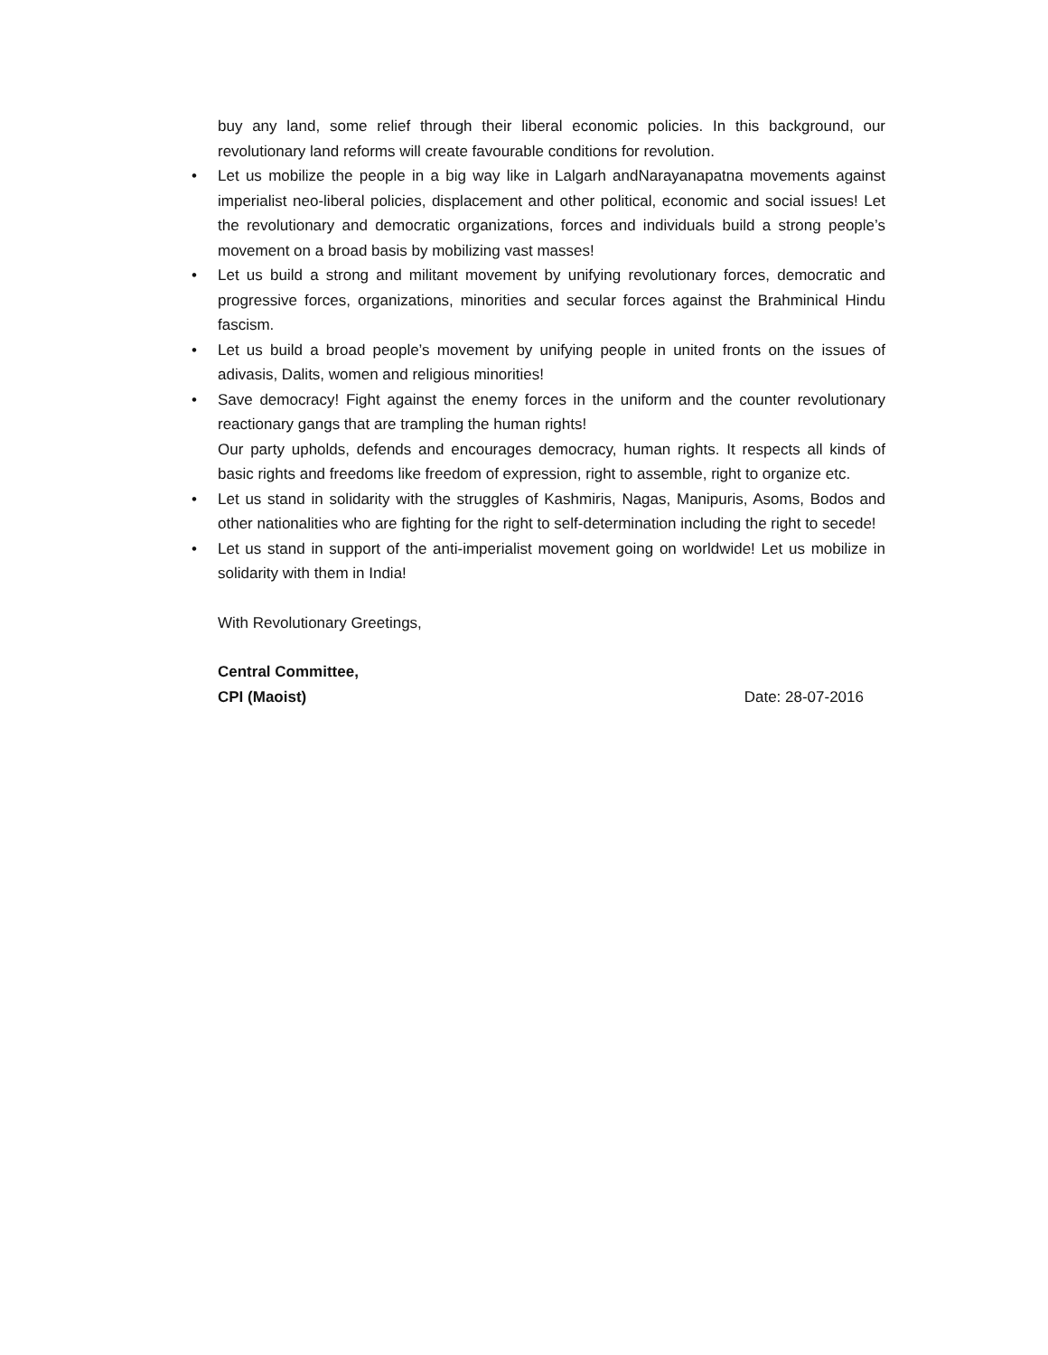buy any land, some relief through their liberal economic policies. In this background, our revolutionary land reforms will create favourable conditions for revolution.
• Let us mobilize the people in a big way like in Lalgarh andNarayanapatna movements against imperialist neo-liberal policies, displacement and other political, economic and social issues! Let the revolutionary and democratic organizations, forces and individuals build a strong people’s movement on a broad basis by mobilizing vast masses!
• Let us build a strong and militant movement by unifying revolutionary forces, democratic and progressive forces, organizations, minorities and secular forces against the Brahminical Hindu fascism.
• Let us build a broad people’s movement by unifying people in united fronts on the issues of adivasis, Dalits, women and religious minorities!
• Save democracy! Fight against the enemy forces in the uniform and the counter revolutionary reactionary gangs that are trampling the human rights!
Our party upholds, defends and encourages democracy, human rights. It respects all kinds of basic rights and freedoms like freedom of expression, right to assemble, right to organize etc.
• Let us stand in solidarity with the struggles of Kashmiris, Nagas, Manipuris, Asoms, Bodos and other nationalities who are fighting for the right to self-determination including the right to secede!
• Let us stand in support of the anti-imperialist movement going on worldwide! Let us mobilize in solidarity with them in India!
With Revolutionary Greetings,
Central Committee,
CPI (Maoist) Date: 28-07-2016